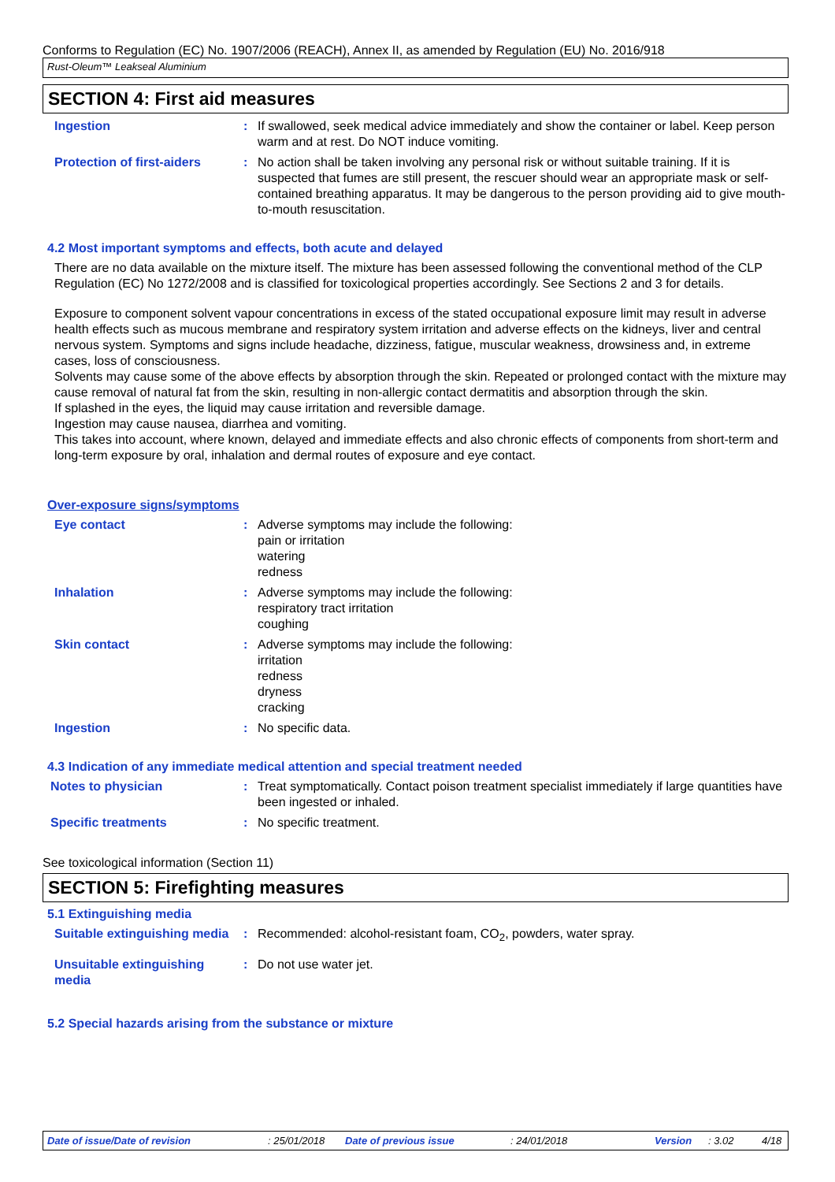Conforms to Regulation (EC) No. 1907/2006 (REACH), Annex II, as amended by Regulation (EU) No. 2016/918
Rust-Oleum™ Leakseal Aluminium
SECTION 4: First aid measures
Ingestion : If swallowed, seek medical advice immediately and show the container or label. Keep person warm and at rest. Do NOT induce vomiting.
Protection of first-aiders
: No action shall be taken involving any personal risk or without suitable training. If it is suspected that fumes are still present, the rescuer should wear an appropriate mask or self-contained breathing apparatus. It may be dangerous to the person providing aid to give mouth-to-mouth resuscitation.
4.2 Most important symptoms and effects, both acute and delayed
There are no data available on the mixture itself. The mixture has been assessed following the conventional method of the CLP Regulation (EC) No 1272/2008 and is classified for toxicological properties accordingly. See Sections 2 and 3 for details.
Exposure to component solvent vapour concentrations in excess of the stated occupational exposure limit may result in adverse health effects such as mucous membrane and respiratory system irritation and adverse effects on the kidneys, liver and central nervous system. Symptoms and signs include headache, dizziness, fatigue, muscular weakness, drowsiness and, in extreme cases, loss of consciousness.
Solvents may cause some of the above effects by absorption through the skin. Repeated or prolonged contact with the mixture may cause removal of natural fat from the skin, resulting in non-allergic contact dermatitis and absorption through the skin.
If splashed in the eyes, the liquid may cause irritation and reversible damage.
Ingestion may cause nausea, diarrhea and vomiting.
This takes into account, where known, delayed and immediate effects and also chronic effects of components from short-term and long-term exposure by oral, inhalation and dermal routes of exposure and eye contact.
Over-exposure signs/symptoms
Eye contact : Adverse symptoms may include the following:
pain or irritation
watering
redness
Inhalation : Adverse symptoms may include the following:
respiratory tract irritation
coughing
Skin contact : Adverse symptoms may include the following:
irritation
redness
dryness
cracking
Ingestion : No specific data.
4.3 Indication of any immediate medical attention and special treatment needed
Notes to physician : Treat symptomatically. Contact poison treatment specialist immediately if large quantities have been ingested or inhaled.
Specific treatments : No specific treatment.
See toxicological information (Section 11)
SECTION 5: Firefighting measures
5.1 Extinguishing media
Suitable extinguishing media
: Recommended: alcohol-resistant foam, CO<sub>2</sub>, powders, water spray.
Unsuitable extinguishing media
: Do not use water jet.
5.2 Special hazards arising from the substance or mixture
Date of issue/Date of revision: 25/01/2018 Date of previous issue: 24/01/2018 Version: 3.02 4/18